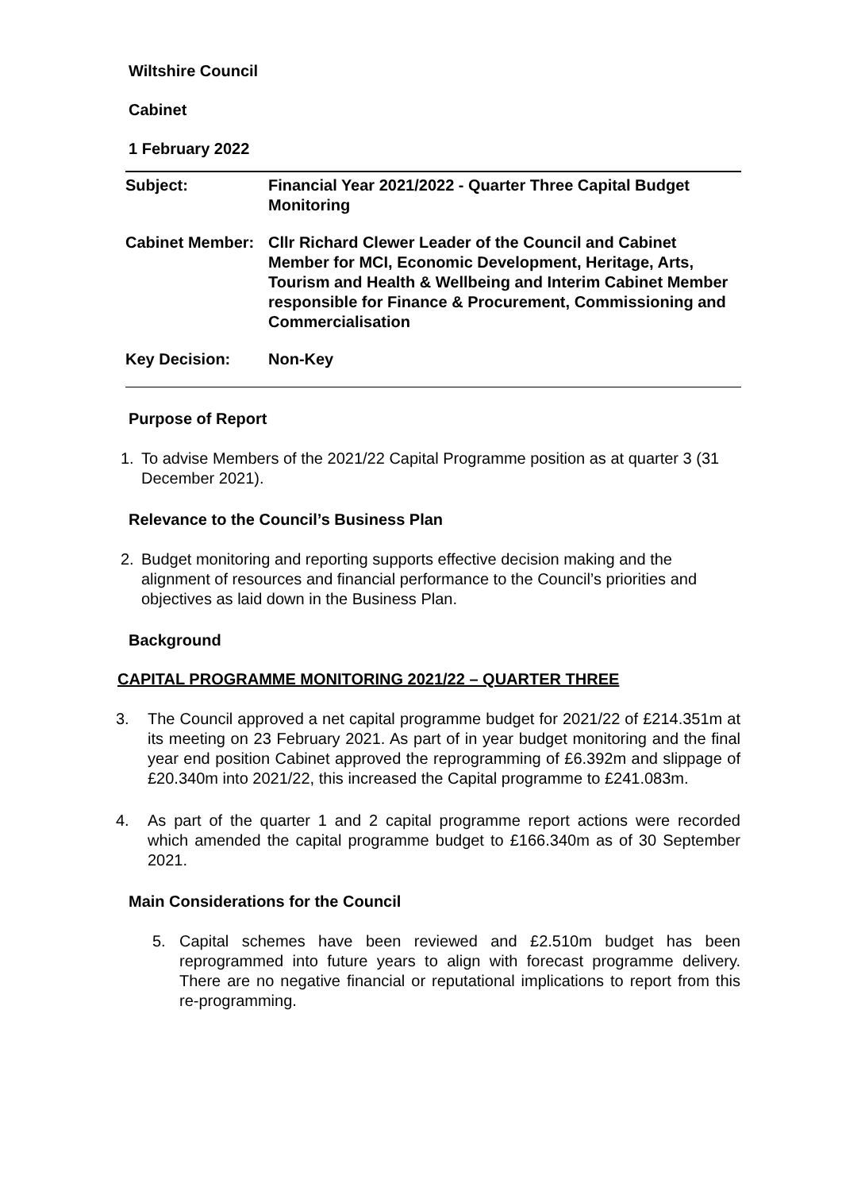Wiltshire Council
Cabinet
1 February 2022
| Subject: | Financial Year 2021/2022 - Quarter Three Capital Budget Monitoring |
| Cabinet Member: | Cllr Richard Clewer Leader of the Council and Cabinet Member for MCI, Economic Development, Heritage, Arts, Tourism and Health & Wellbeing and Interim Cabinet Member responsible for Finance & Procurement, Commissioning and Commercialisation |
| Key Decision: | Non-Key |
Purpose of Report
1. To advise Members of the 2021/22 Capital Programme position as at quarter 3 (31 December 2021).
Relevance to the Council’s Business Plan
2. Budget monitoring and reporting supports effective decision making and the alignment of resources and financial performance to the Council’s priorities and objectives as laid down in the Business Plan.
Background
CAPITAL PROGRAMME MONITORING 2021/22 – QUARTER THREE
3. The Council approved a net capital programme budget for 2021/22 of £214.351m at its meeting on 23 February 2021. As part of in year budget monitoring and the final year end position Cabinet approved the reprogramming of £6.392m and slippage of £20.340m into 2021/22, this increased the Capital programme to £241.083m.
4. As part of the quarter 1 and 2 capital programme report actions were recorded which amended the capital programme budget to £166.340m as of 30 September 2021.
Main Considerations for the Council
5. Capital schemes have been reviewed and £2.510m budget has been reprogrammed into future years to align with forecast programme delivery. There are no negative financial or reputational implications to report from this re-programming.